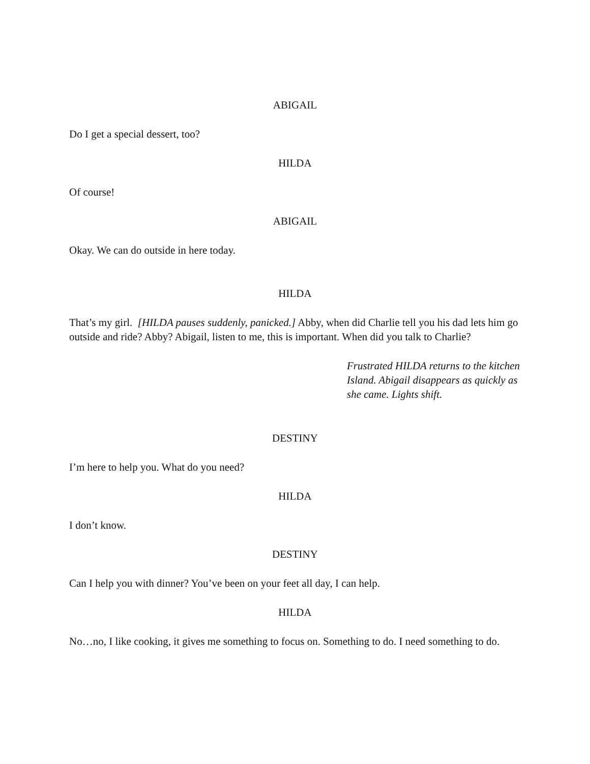ABIGAIL
Do I get a special dessert, too?
HILDA
Of course!
ABIGAIL
Okay. We can do outside in here today.
HILDA
That’s my girl. [HILDA pauses suddenly, panicked.] Abby, when did Charlie tell you his dad lets him go outside and ride? Abby? Abigail, listen to me, this is important. When did you talk to Charlie?
Frustrated HILDA returns to the kitchen Island. Abigail disappears as quickly as she came. Lights shift.
DESTINY
I’m here to help you. What do you need?
HILDA
I don’t know.
DESTINY
Can I help you with dinner? You’ve been on your feet all day, I can help.
HILDA
No…no, I like cooking, it gives me something to focus on. Something to do. I need something to do.